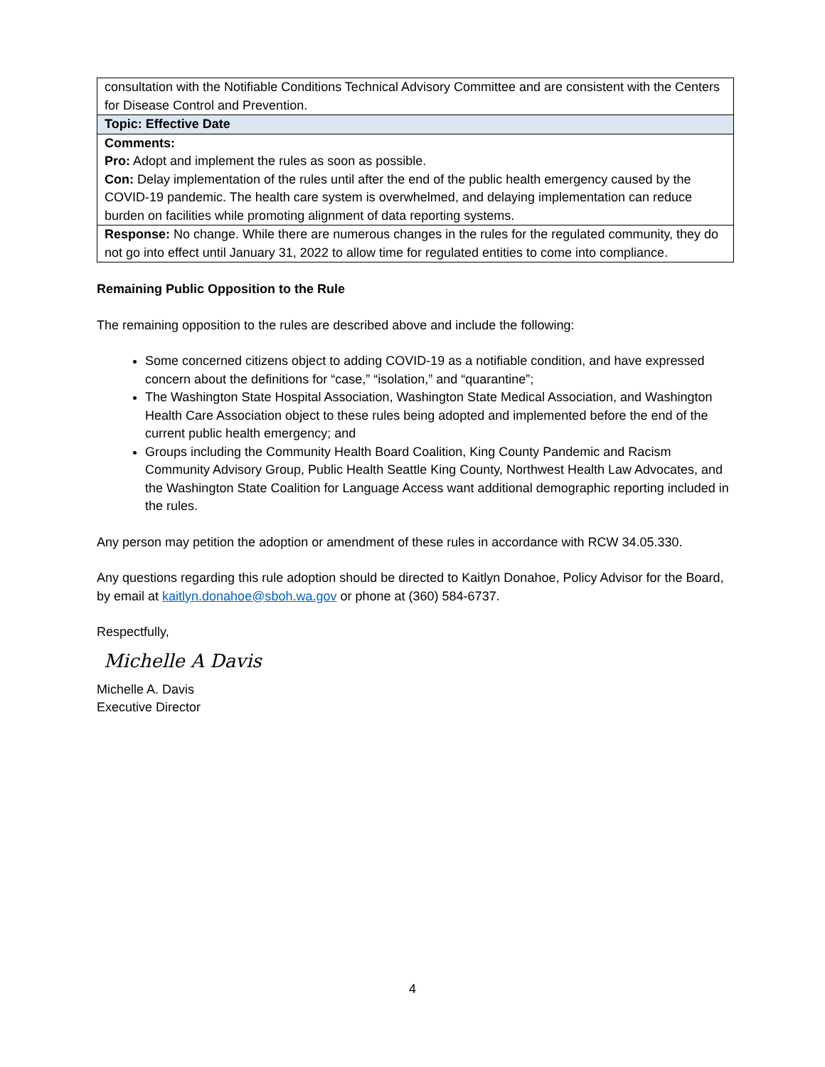| consultation with the Notifiable Conditions Technical Advisory Committee and are consistent with the Centers for Disease Control and Prevention. |
| Topic: Effective Date |
| Comments: Pro: Adopt and implement the rules as soon as possible. Con: Delay implementation of the rules until after the end of the public health emergency caused by the COVID-19 pandemic. The health care system is overwhelmed, and delaying implementation can reduce burden on facilities while promoting alignment of data reporting systems. |
| Response: No change. While there are numerous changes in the rules for the regulated community, they do not go into effect until January 31, 2022 to allow time for regulated entities to come into compliance. |
Remaining Public Opposition to the Rule
The remaining opposition to the rules are described above and include the following:
Some concerned citizens object to adding COVID-19 as a notifiable condition, and have expressed concern about the definitions for “case,” “isolation,” and “quarantine”;
The Washington State Hospital Association, Washington State Medical Association, and Washington Health Care Association object to these rules being adopted and implemented before the end of the current public health emergency; and
Groups including the Community Health Board Coalition, King County Pandemic and Racism Community Advisory Group, Public Health Seattle King County, Northwest Health Law Advocates, and the Washington State Coalition for Language Access want additional demographic reporting included in the rules.
Any person may petition the adoption or amendment of these rules in accordance with RCW 34.05.330.
Any questions regarding this rule adoption should be directed to Kaitlyn Donahoe, Policy Advisor for the Board, by email at kaitlyn.donahoe@sboh.wa.gov or phone at (360) 584-6737.
Respectfully,
Michelle A Davis
Michelle A. Davis
Executive Director
4